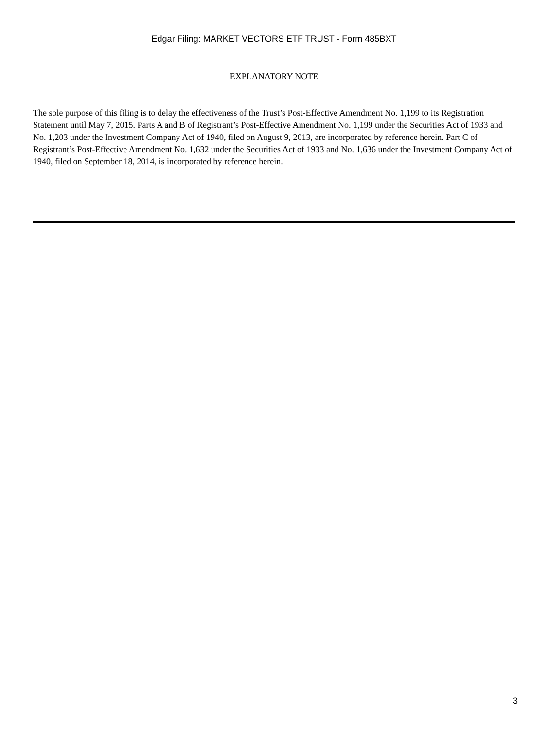Edgar Filing: MARKET VECTORS ETF TRUST - Form 485BXT
EXPLANATORY NOTE
The sole purpose of this filing is to delay the effectiveness of the Trust’s Post-Effective Amendment No. 1,199 to its Registration Statement until May 7, 2015. Parts A and B of Registrant’s Post-Effective Amendment No. 1,199 under the Securities Act of 1933 and No. 1,203 under the Investment Company Act of 1940, filed on August 9, 2013, are incorporated by reference herein. Part C of Registrant’s Post-Effective Amendment No. 1,632 under the Securities Act of 1933 and No. 1,636 under the Investment Company Act of 1940, filed on September 18, 2014, is incorporated by reference herein.
3